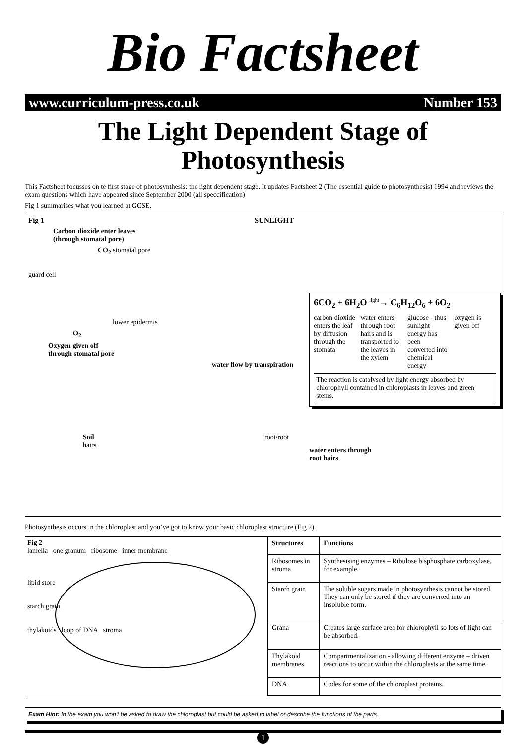Bio Factsheet
www.curriculum-press.co.uk Number 153
The Light Dependent Stage of Photosynthesis
This Factsheet focusses on te first stage of photosynthesis: the light dependent stage. It updates Factsheet 2 (The essential guide to photosynthesis) 1994 and reviews the exam questions which have appeared since September 2000 (all speccification)
Fig 1 summarises what you learned at GCSE.
Fig 1 SUNLIGHT
Carbon dioxide enter leaves
(through stomatal pore)
CO<sub>2</sub> stomatal pore
guard cell
lower epidermis
O<sub>2</sub>
Oxygen given off
through stomatal pore
water flow by transpiration
Soil root/root hairs
6CO<sub>2</sub> + 6H<sub>2</sub>O <sup>light</sup>→ C<sub>6</sub>H<sub>12</sub>O<sub>6</sub> + 6O<sub>2</sub>
carbon dioxide enters the leaf by diffusion through the stomata
water enters through root hairs and is transported to the leaves in the xylem
glucose - thus sunlight energy has been converted into chemical energy
oxygen is given off
The reaction is catalysed by light energy absorbed by chlorophyll contained in chloroplasts in leaves and green stems.
water enters through
root hairs
Photosynthesis occurs in the chloroplast and you’ve got to know your basic chloroplast structure (Fig 2).
Fig 2
lamella one granum ribosome inner membrane
lipid store
starch grain
thylakoids loop of DNA stroma
| Structures | Functions |
| --- | --- |
| Ribosomes in stroma | Synthesising enzymes – Ribulose bisphosphate carboxylase, for example. |
| Starch grain | The soluble sugars made in photosynthesis cannot be stored. They can only be stored if they are converted into an insoluble form. |
| Grana | Creates large surface area for chlorophyll so lots of light can be absorbed. |
| Thylakoid membranes | Compartmentalization - allowing different enzyme – driven reactions to occur within the chloroplasts at the same time. |
| DNA | Codes for some of the chloroplast proteins. |
Exam Hint: In the exam you won't be asked to draw the chloroplast but could be asked to label or describe the functions of the parts.
1